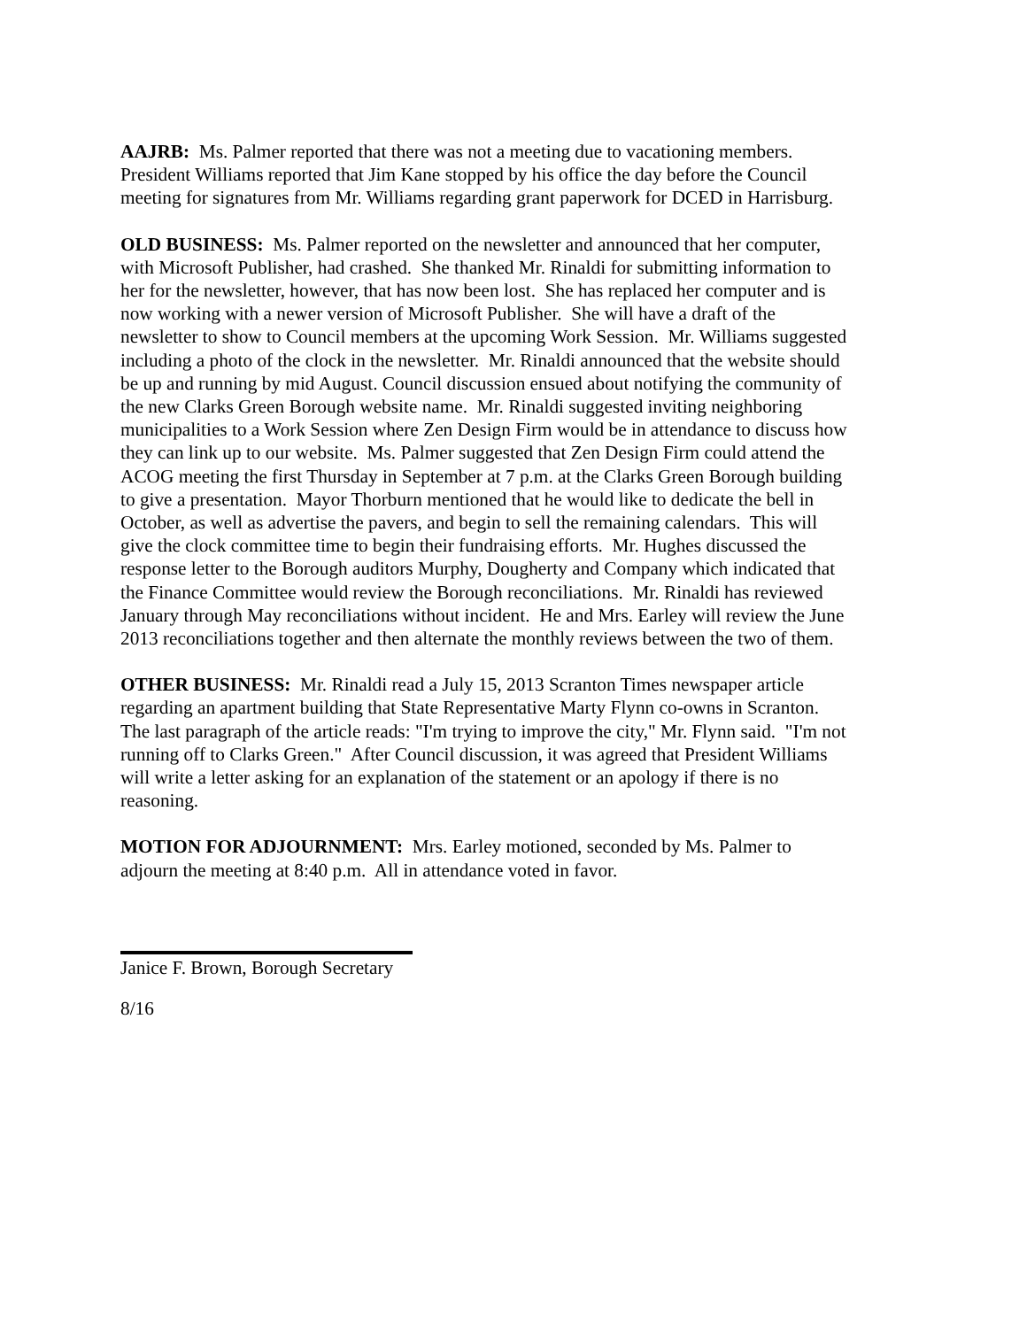AAJRB: Ms. Palmer reported that there was not a meeting due to vacationing members. President Williams reported that Jim Kane stopped by his office the day before the Council meeting for signatures from Mr. Williams regarding grant paperwork for DCED in Harrisburg.
OLD BUSINESS: Ms. Palmer reported on the newsletter and announced that her computer, with Microsoft Publisher, had crashed. She thanked Mr. Rinaldi for submitting information to her for the newsletter, however, that has now been lost. She has replaced her computer and is now working with a newer version of Microsoft Publisher. She will have a draft of the newsletter to show to Council members at the upcoming Work Session. Mr. Williams suggested including a photo of the clock in the newsletter. Mr. Rinaldi announced that the website should be up and running by mid August. Council discussion ensued about notifying the community of the new Clarks Green Borough website name. Mr. Rinaldi suggested inviting neighboring municipalities to a Work Session where Zen Design Firm would be in attendance to discuss how they can link up to our website. Ms. Palmer suggested that Zen Design Firm could attend the ACOG meeting the first Thursday in September at 7 p.m. at the Clarks Green Borough building to give a presentation. Mayor Thorburn mentioned that he would like to dedicate the bell in October, as well as advertise the pavers, and begin to sell the remaining calendars. This will give the clock committee time to begin their fundraising efforts. Mr. Hughes discussed the response letter to the Borough auditors Murphy, Dougherty and Company which indicated that the Finance Committee would review the Borough reconciliations. Mr. Rinaldi has reviewed January through May reconciliations without incident. He and Mrs. Earley will review the June 2013 reconciliations together and then alternate the monthly reviews between the two of them.
OTHER BUSINESS: Mr. Rinaldi read a July 15, 2013 Scranton Times newspaper article regarding an apartment building that State Representative Marty Flynn co-owns in Scranton. The last paragraph of the article reads: "I'm trying to improve the city," Mr. Flynn said. "I'm not running off to Clarks Green." After Council discussion, it was agreed that President Williams will write a letter asking for an explanation of the statement or an apology if there is no reasoning.
MOTION FOR ADJOURNMENT: Mrs. Earley motioned, seconded by Ms. Palmer to adjourn the meeting at 8:40 p.m. All in attendance voted in favor.
Janice F. Brown, Borough Secretary
8/16